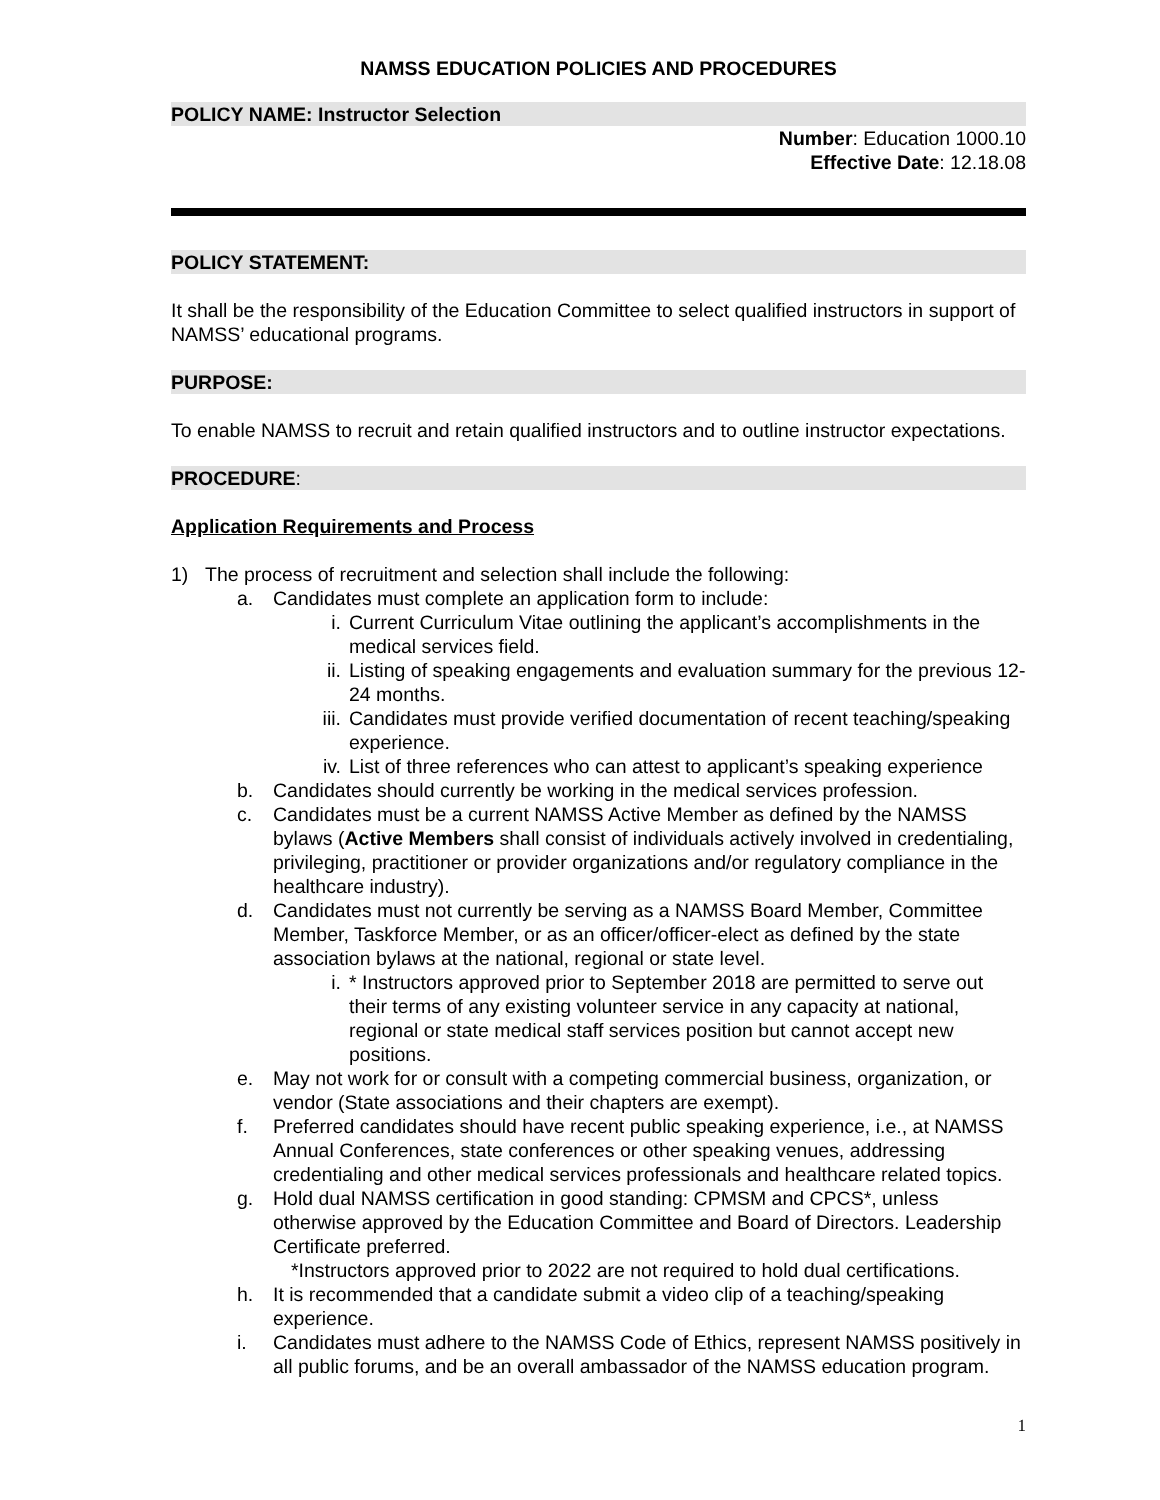NAMSS EDUCATION POLICIES AND PROCEDURES
POLICY NAME: Instructor Selection
Number: Education 1000.10
Effective Date: 12.18.08
POLICY STATEMENT:
It shall be the responsibility of the Education Committee to select qualified instructors in support of NAMSS’ educational programs.
PURPOSE:
To enable NAMSS to recruit and retain qualified instructors and to outline instructor expectations.
PROCEDURE:
Application Requirements and Process
1) The process of recruitment and selection shall include the following:
a. Candidates must complete an application form to include:
i. Current Curriculum Vitae outlining the applicant’s accomplishments in the medical services field.
ii. Listing of speaking engagements and evaluation summary for the previous 12-24 months.
iii. Candidates must provide verified documentation of recent teaching/speaking experience.
iv. List of three references who can attest to applicant’s speaking experience
b. Candidates should currently be working in the medical services profession.
c. Candidates must be a current NAMSS Active Member as defined by the NAMSS bylaws (Active Members shall consist of individuals actively involved in credentialing, privileging, practitioner or provider organizations and/or regulatory compliance in the healthcare industry).
d. Candidates must not currently be serving as a NAMSS Board Member, Committee Member, Taskforce Member, or as an officer/officer-elect as defined by the state association bylaws at the national, regional or state level.
i. * Instructors approved prior to September 2018 are permitted to serve out their terms of any existing volunteer service in any capacity at national, regional or state medical staff services position but cannot accept new positions.
e. May not work for or consult with a competing commercial business, organization, or vendor (State associations and their chapters are exempt).
f. Preferred candidates should have recent public speaking experience, i.e., at NAMSS Annual Conferences, state conferences or other speaking venues, addressing credentialing and other medical services professionals and healthcare related topics.
g. Hold dual NAMSS certification in good standing: CPMSM and CPCS*, unless otherwise approved by the Education Committee and Board of Directors. Leadership Certificate preferred.
*Instructors approved prior to 2022 are not required to hold dual certifications.
h. It is recommended that a candidate submit a video clip of a teaching/speaking experience.
i. Candidates must adhere to the NAMSS Code of Ethics, represent NAMSS positively in all public forums, and be an overall ambassador of the NAMSS education program.
1